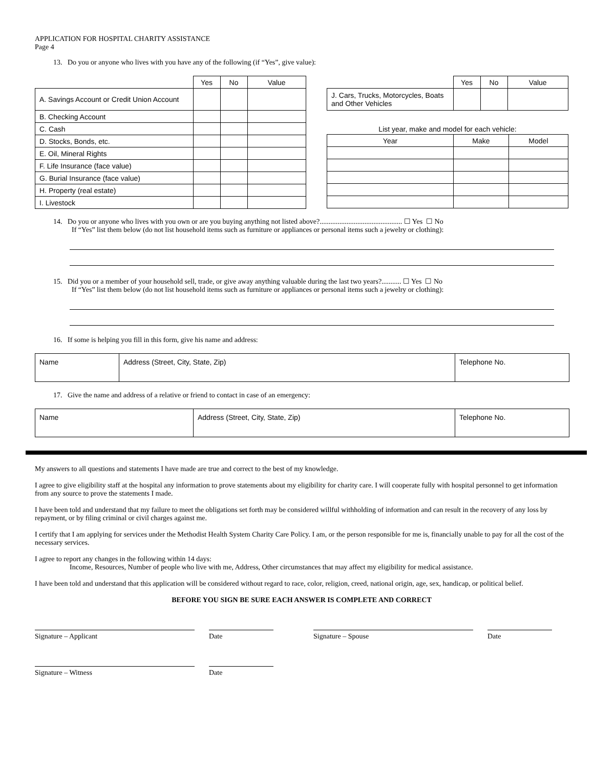APPLICATION FOR HOSPITAL CHARITY ASSISTANCE
Page 4
13. Do you or anyone who lives with you have any of the following (if “Yes”, give value):
| | Yes | No | Value |
| A. Savings Account or Credit Union Account | | | |
| B. Checking Account | | | |
| C. Cash | | | |
| D. Stocks, Bonds, etc. | | | |
| E. Oil, Mineral Rights | | | |
| F. Life Insurance (face value) | | | |
| G. Burial Insurance (face value) | | | |
| H. Property (real estate) | | | |
| I. Livestock | | | |
| | Yes | No | Value |
| J. Cars, Trucks, Motorcycles, Boats and Other Vehicles | | | |
List year, make and model for each vehicle:
| Year | Make | Model |
| --- | --- | --- |
14. Do you or anyone who lives with you own or are you buying anything not listed above?.............................................. ☐ Yes ☐ No
If “Yes” list them below (do not list household items such as furniture or appliances or personal items such a jewelry or clothing):
15. Did you or a member of your household sell, trade, or give away anything valuable during the last two years?........... ☐ Yes ☐ No
If “Yes” list them below (do not list household items such as furniture or appliances or personal items such a jewelry or clothing):
16. If some is helping you fill in this form, give his name and address:
| Name | Address (Street, City, State, Zip) | Telephone No. |
17. Give the name and address of a relative or friend to contact in case of an emergency:
| Name | Address (Street, City, State, Zip) | Telephone No. |
My answers to all questions and statements I have made are true and correct to the best of my knowledge.
I agree to give eligibility staff at the hospital any information to prove statements about my eligibility for charity care. I will cooperate fully with hospital personnel to get information from any source to prove the statements I made.
I have been told and understand that my failure to meet the obligations set forth may be considered willful withholding of information and can result in the recovery of any loss by repayment, or by filing criminal or civil charges against me.
I certify that I am applying for services under the Methodist Health System Charity Care Policy. I am, or the person responsible for me is, financially unable to pay for all the cost of the necessary services.
I agree to report any changes in the following within 14 days:
Income, Resources, Number of people who live with me, Address, Other circumstances that may affect my eligibility for medical assistance.
I have been told and understand that this application will be considered without regard to race, color, religion, creed, national origin, age, sex, handicap, or political belief.
BEFORE YOU SIGN BE SURE EACH ANSWER IS COMPLETE AND CORRECT
Signature – Applicant Date Signature – Spouse Date
Signature – Witness Date